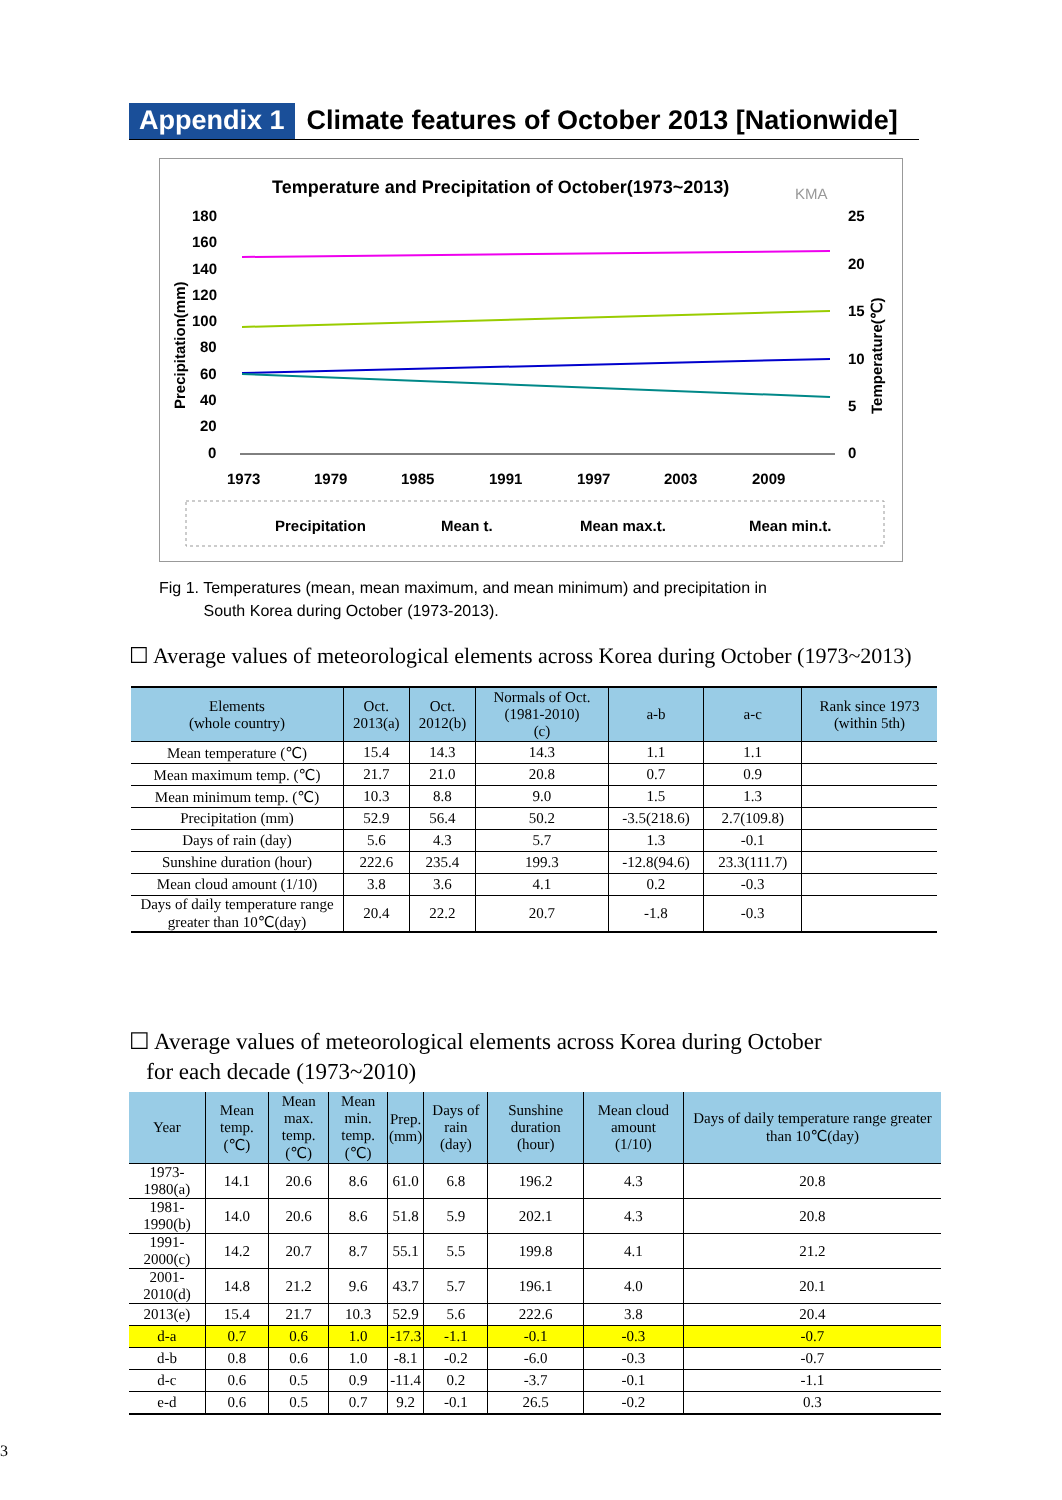Appendix 1 Climate features of October 2013 [Nationwide]
Temperature and Precipitation of October(1973~2013)
KMA
180
160
140
120
100
80
60
40
20
0
25
20
15
10
5
0
1973
1979
1985
1991
1997
2003
2009
Precipitation(mm)
Temperature(℃)
Precipitation
Mean t.
Mean max.t.
Mean min.t.
Fig 1. Temperatures (mean, mean maximum, and mean minimum) and precipitation in
South Korea during October (1973-2013).
☐ Average values of meteorological elements across Korea during October (1973~2013)
| Elements (whole country) | Oct. 2013(a) | Oct. 2012(b) | Normals of Oct. (1981-2010) (c) | a-b | a-c | Rank since 1973 (within 5th) |
| --- | --- | --- | --- | --- | --- | --- |
| Mean temperature (℃) | 15.4 | 14.3 | 14.3 | 1.1 | 1.1 | |
| Mean maximum temp. (℃) | 21.7 | 21.0 | 20.8 | 0.7 | 0.9 | |
| Mean minimum temp. (℃) | 10.3 | 8.8 | 9.0 | 1.5 | 1.3 | |
| Precipitation (mm) | 52.9 | 56.4 | 50.2 | -3.5(218.6) | 2.7(109.8) | |
| Days of rain (day) | 5.6 | 4.3 | 5.7 | 1.3 | -0.1 | |
| Sunshine duration (hour) | 222.6 | 235.4 | 199.3 | -12.8(94.6) | 23.3(111.7) | |
| Mean cloud amount (1/10) | 3.8 | 3.6 | 4.1 | 0.2 | -0.3 | |
| Days of daily temperature range greater than 10℃(day) | 20.4 | 22.2 | 20.7 | -1.8 | -0.3 | |
☐ Average values of meteorological elements across Korea during October
for each decade (1973~2010)
| Year | Mean temp. (℃) | Mean max. temp. (℃) | Mean min. temp. (℃) | Prep. (mm) | Days of rain (day) | Sunshine duration (hour) | Mean cloud amount (1/10) | Days of daily temperature range greater than 10℃(day) |
| --- | --- | --- | --- | --- | --- | --- | --- | --- |
| 1973-1980(a) | 14.1 | 20.6 | 8.6 | 61.0 | 6.8 | 196.2 | 4.3 | 20.8 |
| 1981-1990(b) | 14.0 | 20.6 | 8.6 | 51.8 | 5.9 | 202.1 | 4.3 | 20.8 |
| 1991-2000(c) | 14.2 | 20.7 | 8.7 | 55.1 | 5.5 | 199.8 | 4.1 | 21.2 |
| 2001-2010(d) | 14.8 | 21.2 | 9.6 | 43.7 | 5.7 | 196.1 | 4.0 | 20.1 |
| 2013(e) | 15.4 | 21.7 | 10.3 | 52.9 | 5.6 | 222.6 | 3.8 | 20.4 |
| d-a | 0.7 | 0.6 | 1.0 | -17.3 | -1.1 | -0.1 | -0.3 | -0.7 |
| d-b | 0.8 | 0.6 | 1.0 | -8.1 | -0.2 | -6.0 | -0.3 | -0.7 |
| d-c | 0.6 | 0.5 | 0.9 | -11.4 | 0.2 | -3.7 | -0.1 | -1.1 |
| e-d | 0.6 | 0.5 | 0.7 | 9.2 | -0.1 | 26.5 | -0.2 | 0.3 |
3